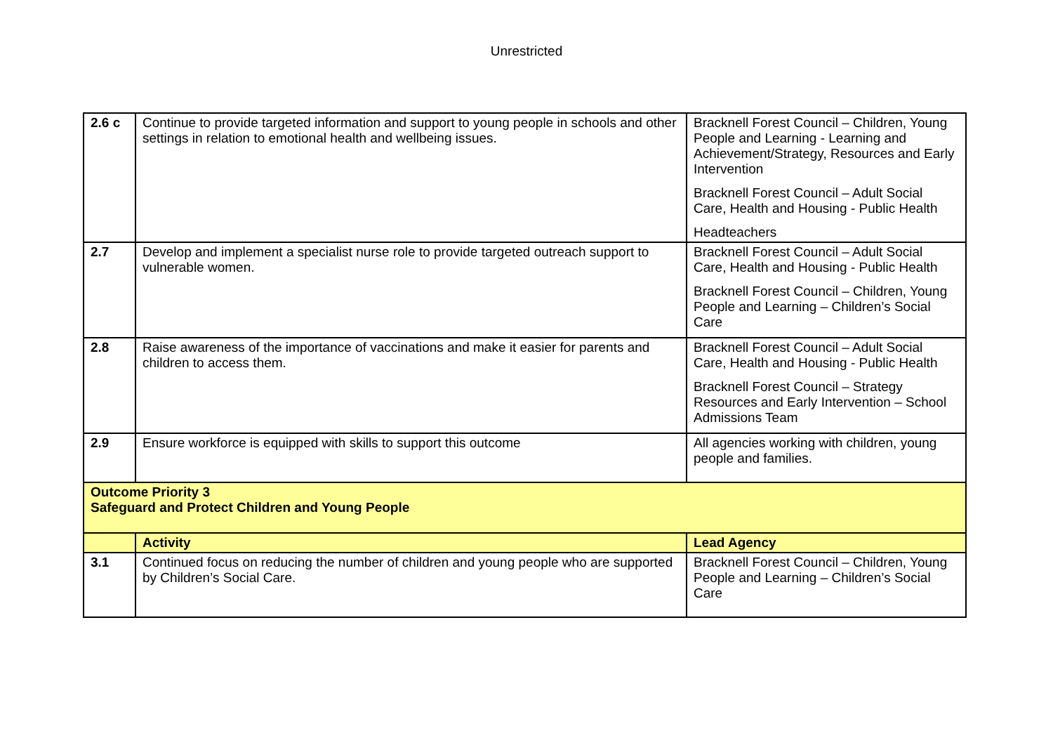Unrestricted
| 2.6 c | Continue to provide targeted information and support to young people in schools and other settings in relation to emotional health and wellbeing issues. | Bracknell Forest Council – Children, Young People and Learning - Learning and Achievement/Strategy, Resources and Early Intervention Bracknell Forest Council – Adult Social Care, Health and Housing - Public Health Headteachers |
| 2.7 | Develop and implement a specialist nurse role to provide targeted outreach support to vulnerable women. | Bracknell Forest Council – Adult Social Care, Health and Housing - Public Health Bracknell Forest Council – Children, Young People and Learning – Children’s Social Care |
| 2.8 | Raise awareness of the importance of vaccinations and make it easier for parents and children to access them. | Bracknell Forest Council – Adult Social Care, Health and Housing - Public Health Bracknell Forest Council – Strategy Resources and Early Intervention – School Admissions Team |
| 2.9 | Ensure workforce is equipped with skills to support this outcome | All agencies working with children, young people and families. |
| Outcome Priority 3 Safeguard and Protect Children and Young People | | |
| | Activity | Lead Agency |
| 3.1 | Continued focus on reducing the number of children and young people who are supported by Children’s Social Care. | Bracknell Forest Council – Children, Young People and Learning – Children’s Social Care |